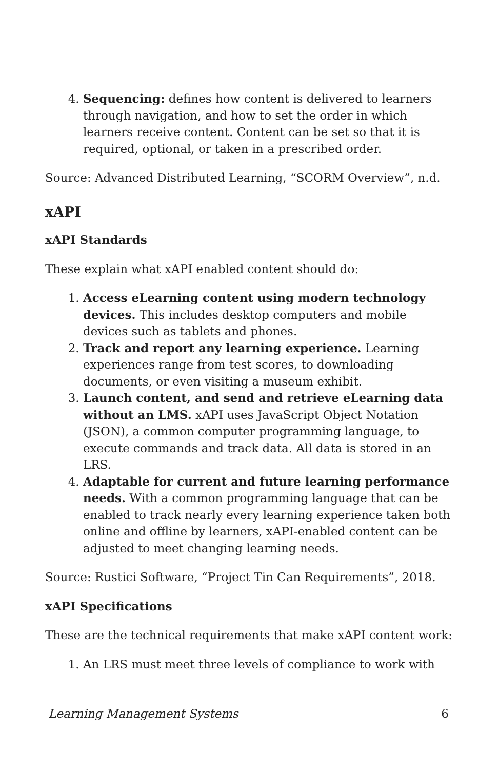4. Sequencing: defines how content is delivered to learners through navigation, and how to set the order in which learners receive content. Content can be set so that it is required, optional, or taken in a prescribed order.
Source: Advanced Distributed Learning, “SCORM Overview”, n.d.
xAPI
xAPI Standards
These explain what xAPI enabled content should do:
1. Access eLearning content using modern technology devices. This includes desktop computers and mobile devices such as tablets and phones.
2. Track and report any learning experience. Learning experiences range from test scores, to downloading documents, or even visiting a museum exhibit.
3. Launch content, and send and retrieve eLearning data without an LMS. xAPI uses JavaScript Object Notation (JSON), a common computer programming language, to execute commands and track data. All data is stored in an LRS.
4. Adaptable for current and future learning performance needs. With a common programming language that can be enabled to track nearly every learning experience taken both online and offline by learners, xAPI-enabled content can be adjusted to meet changing learning needs.
Source: Rustici Software, “Project Tin Can Requirements”, 2018.
xAPI Specifications
These are the technical requirements that make xAPI content work:
1. An LRS must meet three levels of compliance to work with
Learning Management Systems 6